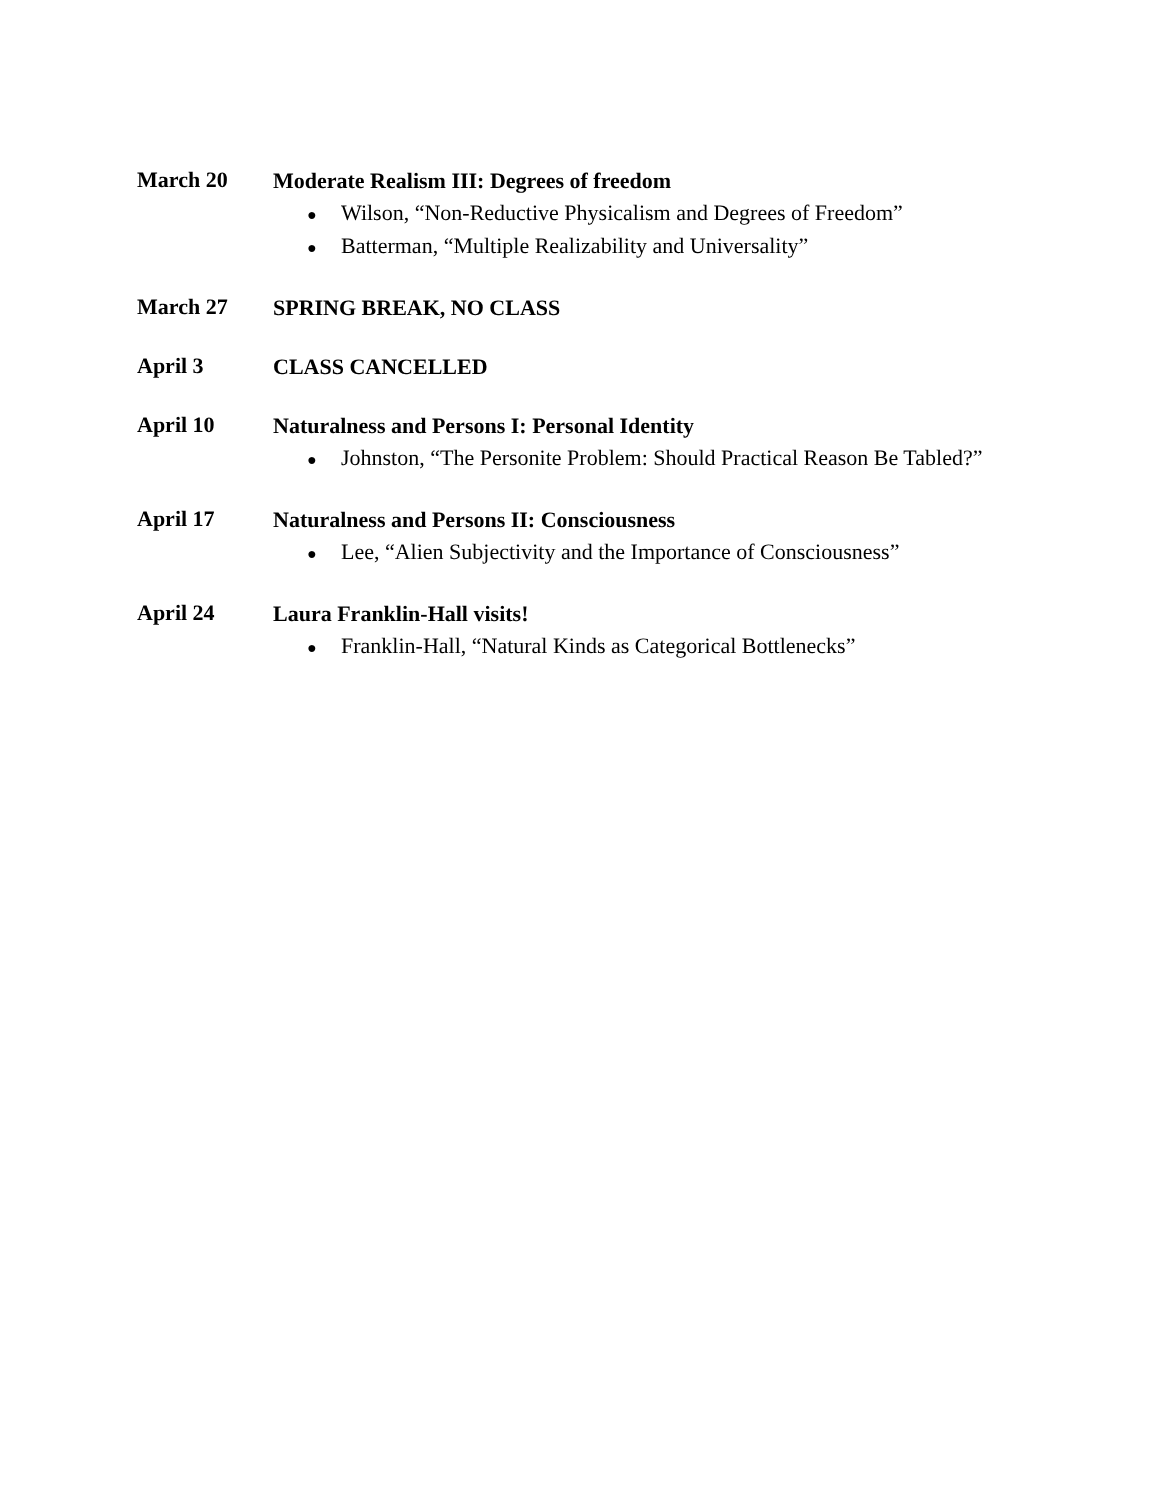March 20
Moderate Realism III: Degrees of freedom
● Wilson, “Non-Reductive Physicalism and Degrees of Freedom”
● Batterman, “Multiple Realizability and Universality”
March 27
SPRING BREAK, NO CLASS
April 3
CLASS CANCELLED
April 10
Naturalness and Persons I: Personal Identity
● Johnston, “The Personite Problem: Should Practical Reason Be Tabled?”
April 17
Naturalness and Persons II: Consciousness
● Lee, “Alien Subjectivity and the Importance of Consciousness”
April 24
Laura Franklin-Hall visits!
● Franklin-Hall, “Natural Kinds as Categorical Bottlenecks”